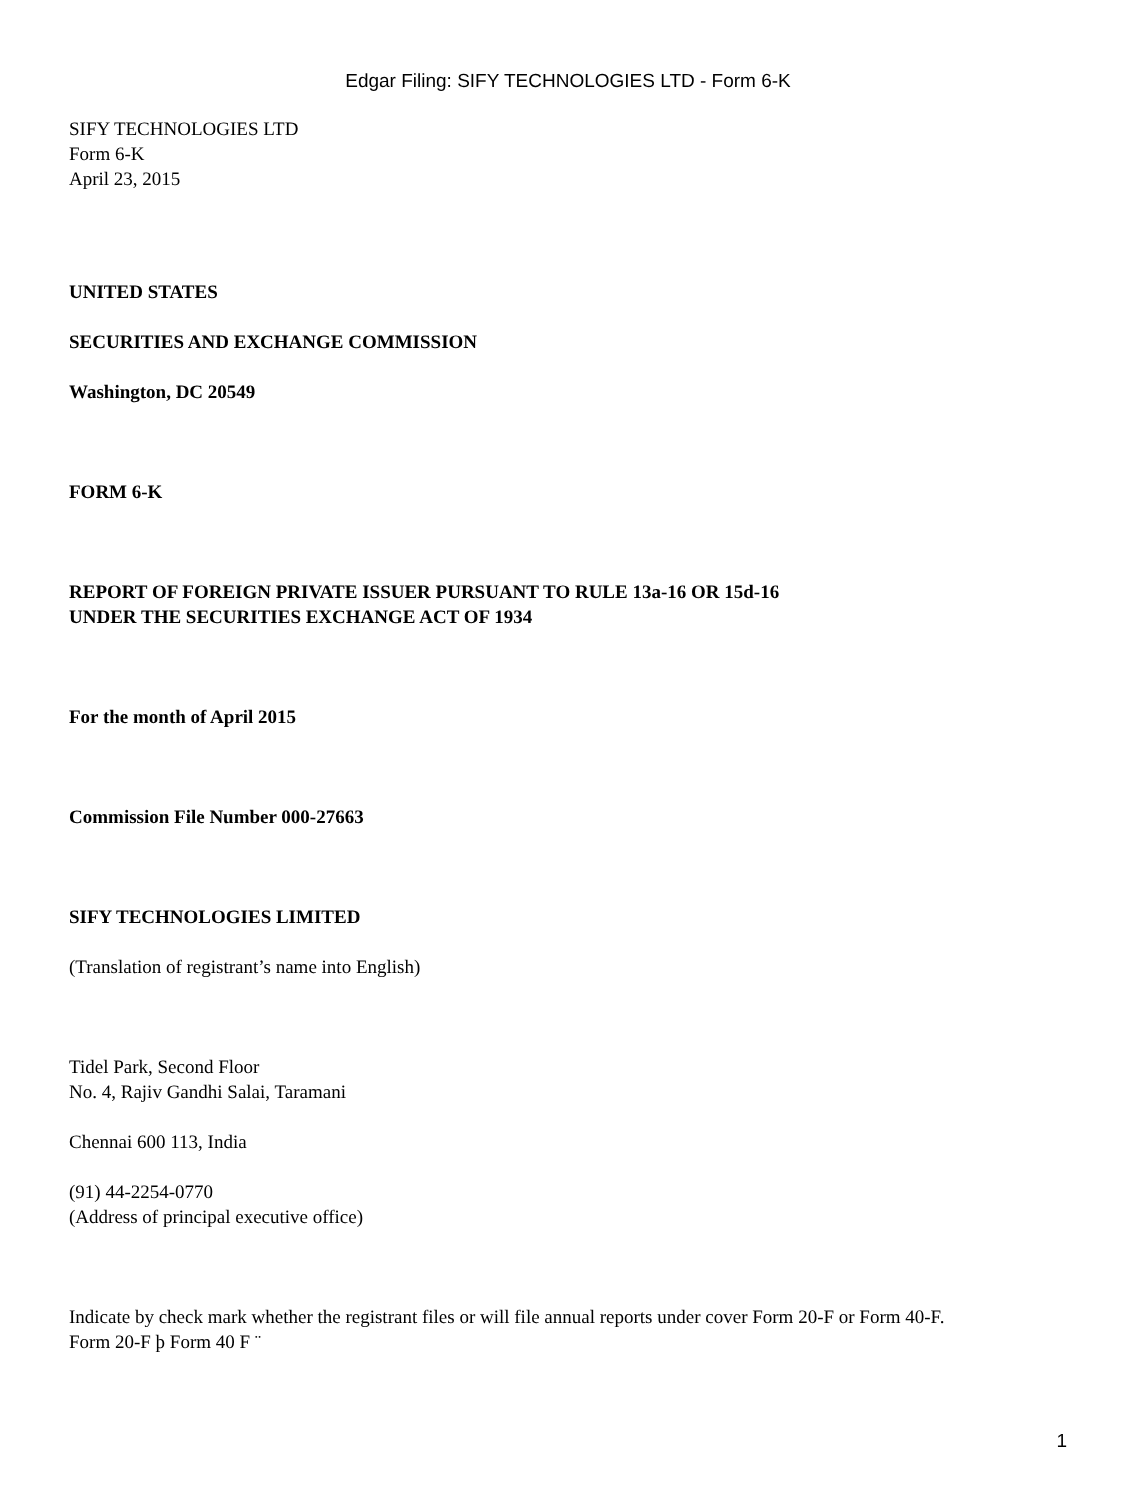Edgar Filing: SIFY TECHNOLOGIES LTD - Form 6-K
SIFY TECHNOLOGIES LTD
Form 6-K
April 23, 2015
UNITED STATES
SECURITIES AND EXCHANGE COMMISSION
Washington, DC 20549
FORM 6-K
REPORT OF FOREIGN PRIVATE ISSUER PURSUANT TO RULE 13a-16 OR 15d-16
UNDER THE SECURITIES EXCHANGE ACT OF 1934
For the month of April 2015
Commission File Number 000-27663
SIFY TECHNOLOGIES LIMITED
(Translation of registrant’s name into English)
Tidel Park, Second Floor
No. 4, Rajiv Gandhi Salai, Taramani
Chennai 600 113, India
(91) 44-2254-0770
(Address of principal executive office)
Indicate by check mark whether the registrant files or will file annual reports under cover Form 20-F or Form 40-F.
Form 20-F þ Form 40 F ¨
1